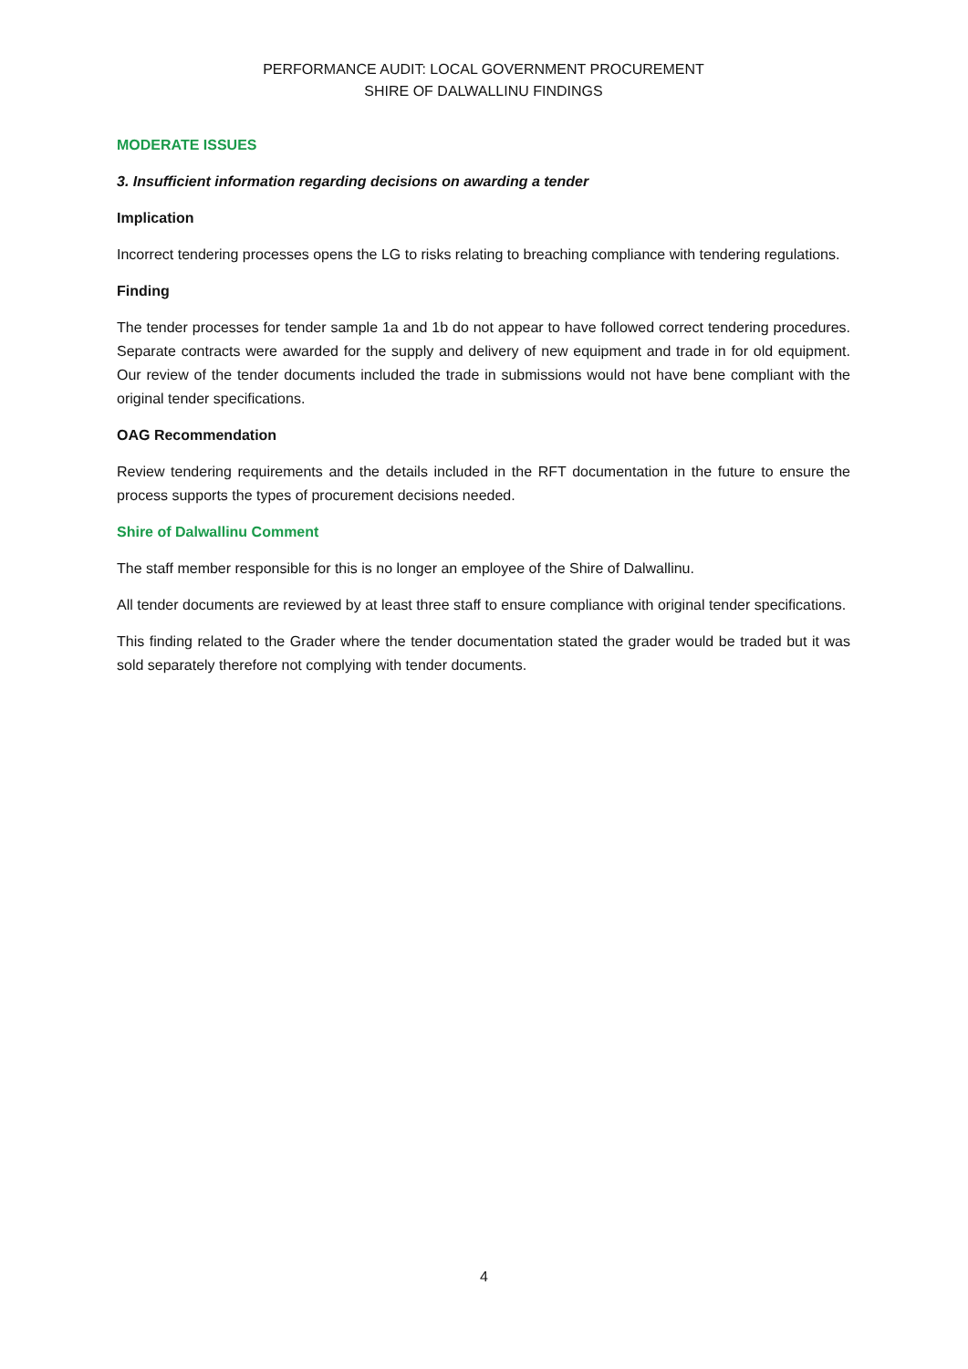PERFORMANCE AUDIT: LOCAL GOVERNMENT PROCUREMENT
SHIRE OF DALWALLINU FINDINGS
MODERATE ISSUES
3. Insufficient information regarding decisions on awarding a tender
Implication
Incorrect tendering processes opens the LG to risks relating to breaching compliance with tendering regulations.
Finding
The tender processes for tender sample 1a and 1b do not appear to have followed correct tendering procedures. Separate contracts were awarded for the supply and delivery of new equipment and trade in for old equipment. Our review of the tender documents included the trade in submissions would not have bene compliant with the original tender specifications.
OAG Recommendation
Review tendering requirements and the details included in the RFT documentation in the future to ensure the process supports the types of procurement decisions needed.
Shire of Dalwallinu Comment
The staff member responsible for this is no longer an employee of the Shire of Dalwallinu.
All tender documents are reviewed by at least three staff to ensure compliance with original tender specifications.
This finding related to the Grader where the tender documentation stated the grader would be traded but it was sold separately therefore not complying with tender documents.
4